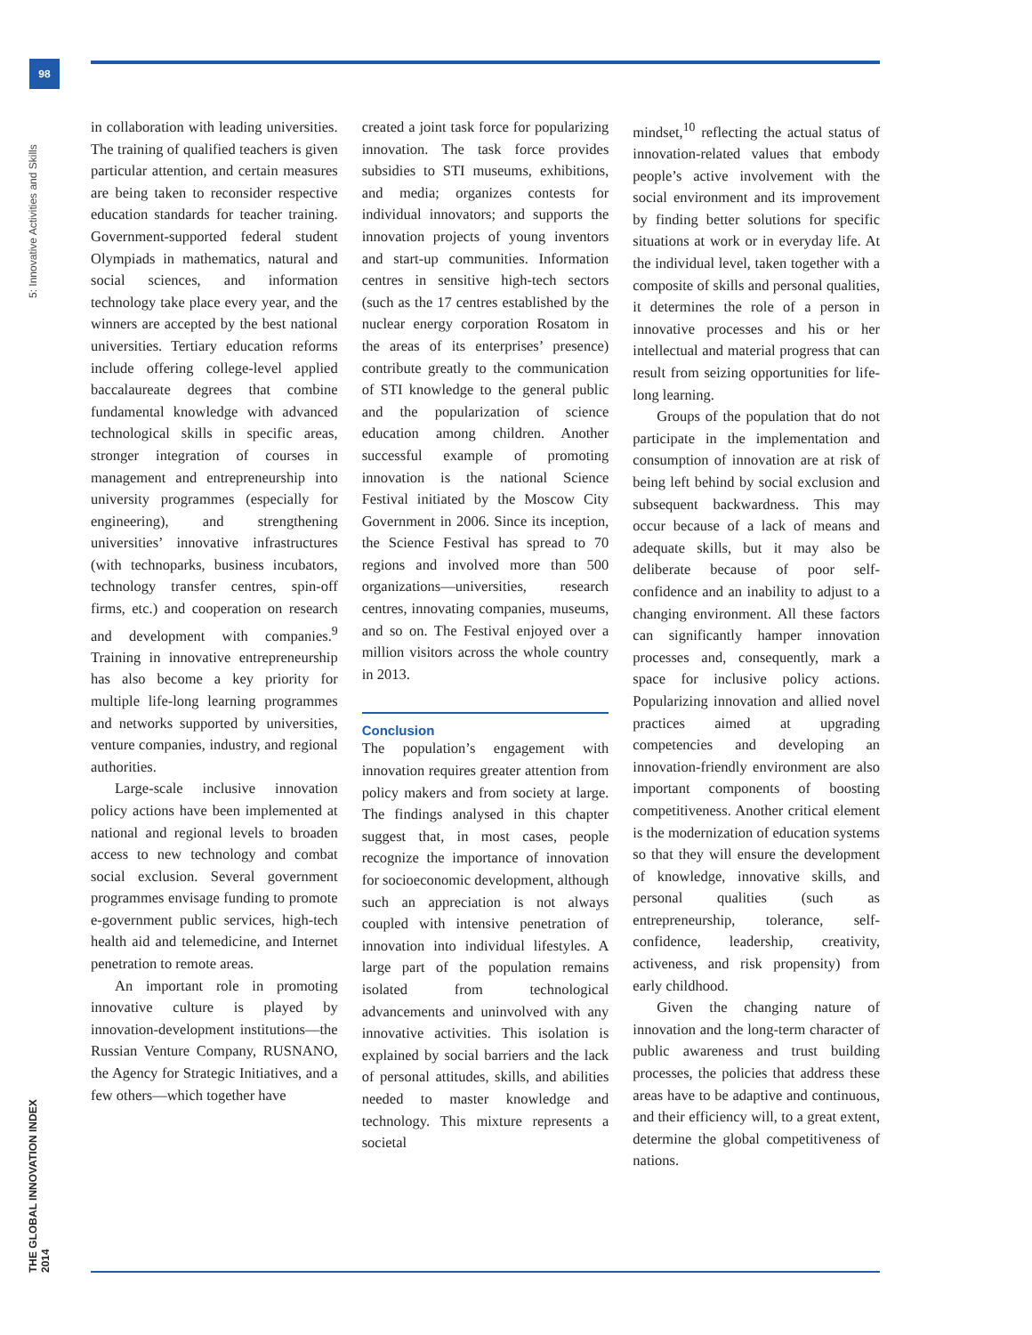98
5: Innovative Activities and Skills
THE GLOBAL INNOVATION INDEX 2014
in collaboration with leading universities. The training of qualified teachers is given particular attention, and certain measures are being taken to reconsider respective education standards for teacher training. Government-supported federal student Olympiads in mathematics, natural and social sciences, and information technology take place every year, and the winners are accepted by the best national universities. Tertiary education reforms include offering college-level applied baccalaureate degrees that combine fundamental knowledge with advanced technological skills in specific areas, stronger integration of courses in management and entrepreneurship into university programmes (especially for engineering), and strengthening universities’ innovative infrastructures (with technoparks, business incubators, technology transfer centres, spin-off firms, etc.) and cooperation on research and development with companies.<sup>9</sup> Training in innovative entrepreneurship has also become a key priority for multiple life-long learning programmes and networks supported by universities, venture companies, industry, and regional authorities.
Large-scale inclusive innovation policy actions have been implemented at national and regional levels to broaden access to new technology and combat social exclusion. Several government programmes envisage funding to promote e-government public services, high-tech health aid and telemedicine, and Internet penetration to remote areas.
An important role in promoting innovative culture is played by innovation-development institutions—the Russian Venture Company, RUSNANO, the Agency for Strategic Initiatives, and a few others—which together have
created a joint task force for popularizing innovation. The task force provides subsidies to STI museums, exhibitions, and media; organizes contests for individual innovators; and supports the innovation projects of young inventors and start-up communities. Information centres in sensitive high-tech sectors (such as the 17 centres established by the nuclear energy corporation Rosatom in the areas of its enterprises’ presence) contribute greatly to the communication of STI knowledge to the general public and the popularization of science education among children. Another successful example of promoting innovation is the national Science Festival initiated by the Moscow City Government in 2006. Since its inception, the Science Festival has spread to 70 regions and involved more than 500 organizations—universities, research centres, innovating companies, museums, and so on. The Festival enjoyed over a million visitors across the whole country in 2013.
Conclusion
The population’s engagement with innovation requires greater attention from policy makers and from society at large. The findings analysed in this chapter suggest that, in most cases, people recognize the importance of innovation for socioeconomic development, although such an appreciation is not always coupled with intensive penetration of innovation into individual lifestyles. A large part of the population remains isolated from technological advancements and uninvolved with any innovative activities. This isolation is explained by social barriers and the lack of personal attitudes, skills, and abilities needed to master knowledge and technology. This mixture represents a societal
mindset,<sup>10</sup> reflecting the actual status of innovation-related values that embody people’s active involvement with the social environment and its improvement by finding better solutions for specific situations at work or in everyday life. At the individual level, taken together with a composite of skills and personal qualities, it determines the role of a person in innovative processes and his or her intellectual and material progress that can result from seizing opportunities for life-long learning.
Groups of the population that do not participate in the implementation and consumption of innovation are at risk of being left behind by social exclusion and subsequent backwardness. This may occur because of a lack of means and adequate skills, but it may also be deliberate because of poor self-confidence and an inability to adjust to a changing environment. All these factors can significantly hamper innovation processes and, consequently, mark a space for inclusive policy actions. Popularizing innovation and allied novel practices aimed at upgrading competencies and developing an innovation-friendly environment are also important components of boosting competitiveness. Another critical element is the modernization of education systems so that they will ensure the development of knowledge, innovative skills, and personal qualities (such as entrepreneurship, tolerance, self-confidence, leadership, creativity, activeness, and risk propensity) from early childhood.
Given the changing nature of innovation and the long-term character of public awareness and trust building processes, the policies that address these areas have to be adaptive and continuous, and their efficiency will, to a great extent, determine the global competitiveness of nations.